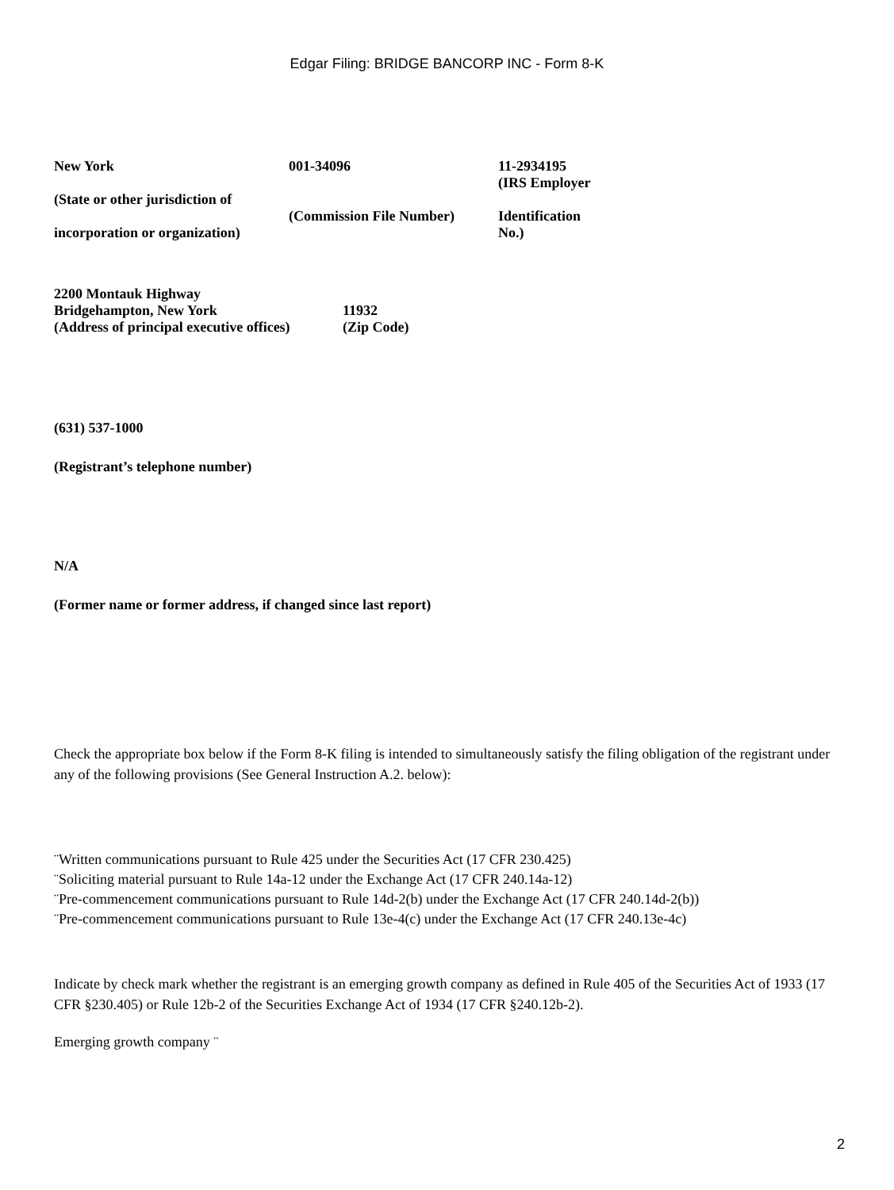Edgar Filing: BRIDGE BANCORP INC - Form 8-K
| New York (State or other jurisdiction of incorporation or organization) | 001-34096 (Commission File Number) | 11-2934195 (IRS Employer Identification No.) |
| 2200 Montauk Highway | |
| Bridgehampton, New York | 11932 |
| (Address of principal executive offices) | (Zip Code) |
(631) 537-1000
(Registrant’s telephone number)
N/A
(Former name or former address, if changed since last report)
Check the appropriate box below if the Form 8-K filing is intended to simultaneously satisfy the filing obligation of the registrant under any of the following provisions (See General Instruction A.2. below):
¨Written communications pursuant to Rule 425 under the Securities Act (17 CFR 230.425)
¨Soliciting material pursuant to Rule 14a-12 under the Exchange Act (17 CFR 240.14a-12)
¨Pre-commencement communications pursuant to Rule 14d-2(b) under the Exchange Act (17 CFR 240.14d-2(b))
¨Pre-commencement communications pursuant to Rule 13e-4(c) under the Exchange Act (17 CFR 240.13e-4c)
Indicate by check mark whether the registrant is an emerging growth company as defined in Rule 405 of the Securities Act of 1933 (17 CFR §230.405) or Rule 12b-2 of the Securities Exchange Act of 1934 (17 CFR §240.12b-2).
Emerging growth company ¨
2